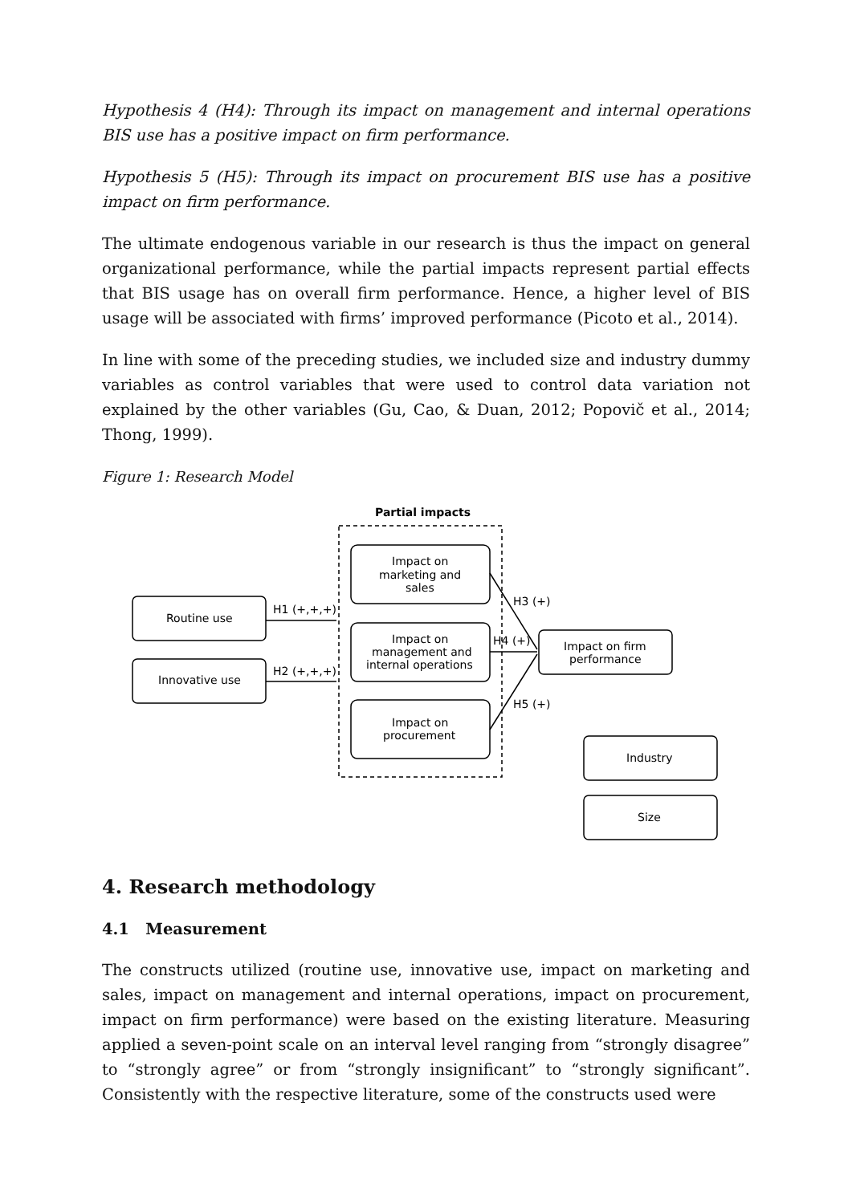Hypothesis 4 (H4): Through its impact on management and internal operations BIS use has a positive impact on firm performance.
Hypothesis 5 (H5): Through its impact on procurement BIS use has a positive impact on firm performance.
The ultimate endogenous variable in our research is thus the impact on general organizational performance, while the partial impacts represent partial effects that BIS usage has on overall firm performance. Hence, a higher level of BIS usage will be associated with firms’ improved performance (Picoto et al., 2014).
In line with some of the preceding studies, we included size and industry dummy variables as control variables that were used to control data variation not explained by the other variables (Gu, Cao, & Duan, 2012; Popovič et al., 2014; Thong, 1999).
Figure 1: Research Model
Partial impacts
Routine use
Innovative use
H1 (+,+,+)
H2 (+,+,+)
Impact on
marketing and
sales
Impact on
management and
internal operations
Impact on
procurement
Impact on firm
performance
H3 (+)
H4 (+)
H5 (+)
Industry
Size
4. Research methodology
4.1 Measurement
The constructs utilized (routine use, innovative use, impact on marketing and sales, impact on management and internal operations, impact on procurement, impact on firm performance) were based on the existing literature. Measuring applied a seven-point scale on an interval level ranging from “strongly disagree” to “strongly agree” or from “strongly insignificant” to “strongly significant”. Consistently with the respective literature, some of the constructs used were